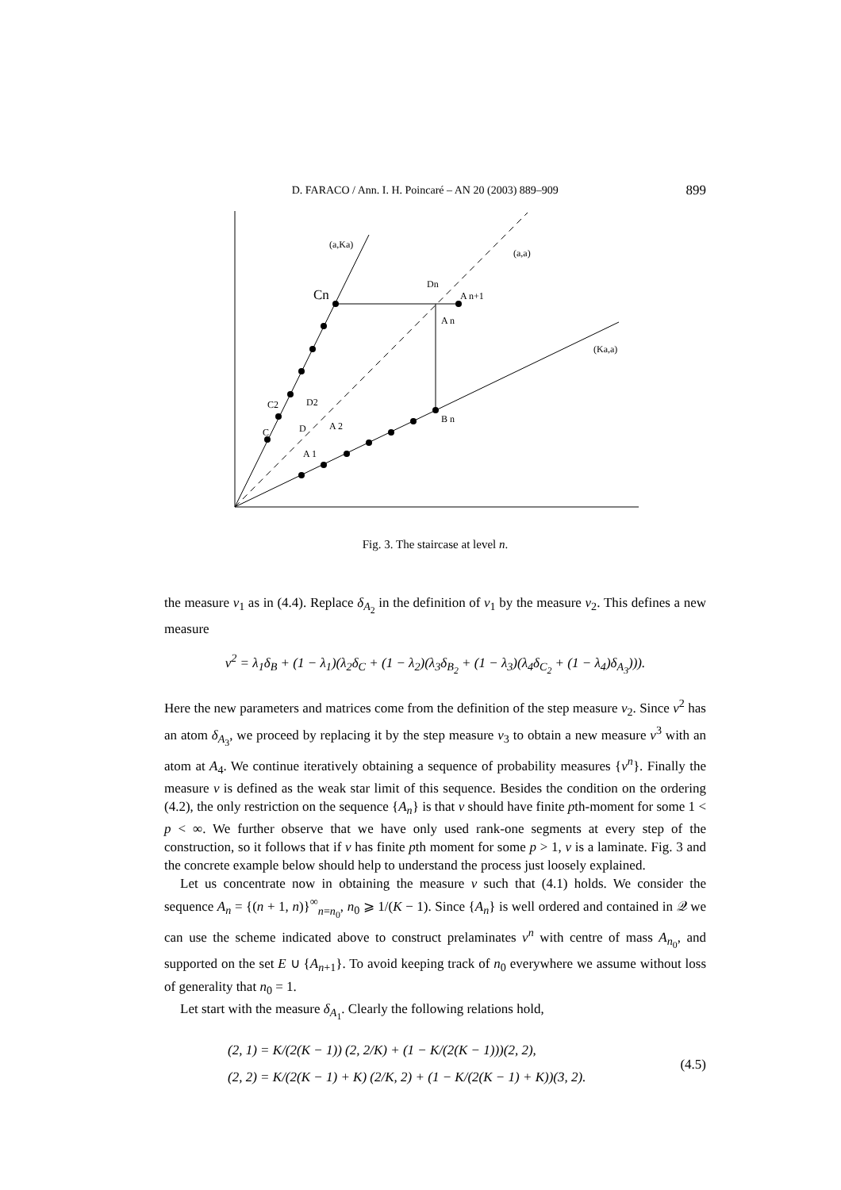D. FARACO / Ann. I. H. Poincaré – AN 20 (2003) 889–909 899
(a,Ka)
(a,a)
(Ka,a)
Cn
A n+1
Dn
A n
B n
D2
A 2
D
A 1
C
C2
Fig. 3. The staircase at level n.
the measure ν<sub>1</sub> as in (4.4). Replace δ<sub>A<sub>2</sub></sub> in the definition of ν<sub>1</sub> by the measure ν<sub>2</sub>. This defines a new measure
ν<sup>2</sup> = λ<sub>1</sub>δ<sub>B</sub> + (1 − λ<sub>1</sub>)(λ<sub>2</sub>δ<sub>C</sub> + (1 − λ<sub>2</sub>)(λ<sub>3</sub>δ<sub>B<sub>2</sub></sub> + (1 − λ<sub>3</sub>)(λ<sub>4</sub>δ<sub>C<sub>2</sub></sub> + (1 − λ<sub>4</sub>)δ<sub>A<sub>3</sub></sub>))).
Here the new parameters and matrices come from the definition of the step measure ν<sub>2</sub>. Since ν<sup>2</sup> has an atom δ<sub>A<sub>3</sub></sub>, we proceed by replacing it by the step measure ν<sub>3</sub> to obtain a new measure ν<sup>3</sup> with an atom at A<sub>4</sub>. We continue iteratively obtaining a sequence of probability measures {ν<sup>n</sup>}. Finally the measure ν is defined as the weak star limit of this sequence. Besides the condition on the ordering (4.2), the only restriction on the sequence {A<sub>n</sub>} is that ν should have finite pth-moment for some 1 < p < ∞. We further observe that we have only used rank-one segments at every step of the construction, so it follows that if ν has finite pth moment for some p > 1, ν is a laminate. Fig. 3 and the concrete example below should help to understand the process just loosely explained.
Let us concentrate now in obtaining the measure ν such that (4.1) holds. We consider the sequence A<sub>n</sub> = {(n + 1, n)}<sup>∞</sup><sub>n=n<sub>0</sub></sub>, n<sub>0</sub> ⩾ 1/(K − 1). Since {A<sub>n</sub>} is well ordered and contained in 𝒬 we can use the scheme indicated above to construct prelaminates ν<sup>n</sup> with centre of mass A<sub>n<sub>0</sub></sub>, and supported on the set E ∪ {A<sub>n+1</sub>}. To avoid keeping track of n<sub>0</sub> everywhere we assume without loss of generality that n<sub>0</sub> = 1.
Let start with the measure δ<sub>A<sub>1</sub></sub>. Clearly the following relations hold,
(2, 1) = K/(2(K − 1)) (2, 2/K) + (1 − K/(2(K − 1)))(2, 2),
(2, 2) = K/(2(K − 1) + K) (2/K, 2) + (1 − K/(2(K − 1) + K))(3, 2).
(4.5)